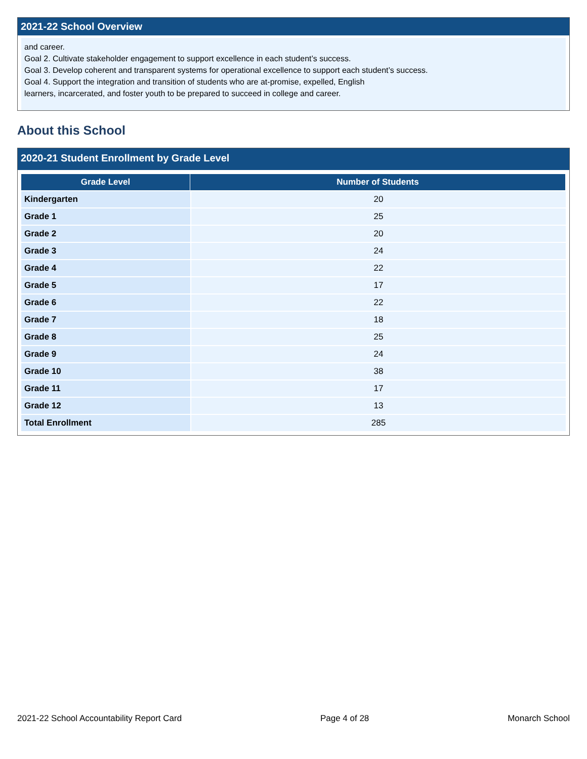2021-22 School Overview
and career.
Goal 2. Cultivate stakeholder engagement to support excellence in each student’s success.
Goal 3. Develop coherent and transparent systems for operational excellence to support each student’s success.
Goal 4. Support the integration and transition of students who are at-promise, expelled, English
learners, incarcerated, and foster youth to be prepared to succeed in college and career.
About this School
2020-21 Student Enrollment by Grade Level
| Grade Level | Number of Students |
| --- | --- |
| Kindergarten | 20 |
| Grade 1 | 25 |
| Grade 2 | 20 |
| Grade 3 | 24 |
| Grade 4 | 22 |
| Grade 5 | 17 |
| Grade 6 | 22 |
| Grade 7 | 18 |
| Grade 8 | 25 |
| Grade 9 | 24 |
| Grade 10 | 38 |
| Grade 11 | 17 |
| Grade 12 | 13 |
| Total Enrollment | 285 |
2021-22 School Accountability Report Card Page 4 of 28 Monarch School